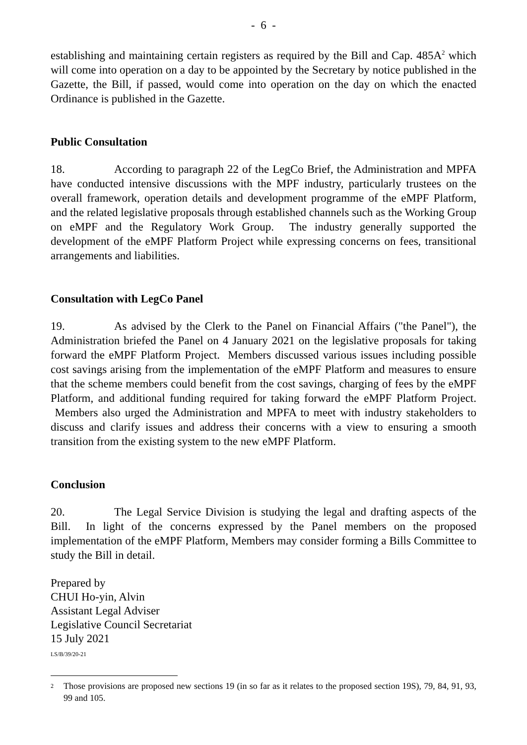- 6 -
establishing and maintaining certain registers as required by the Bill and Cap. 485A<sup>2</sup> which will come into operation on a day to be appointed by the Secretary by notice published in the Gazette, the Bill, if passed, would come into operation on the day on which the enacted Ordinance is published in the Gazette.
Public Consultation
18. According to paragraph 22 of the LegCo Brief, the Administration and MPFA have conducted intensive discussions with the MPF industry, particularly trustees on the overall framework, operation details and development programme of the eMPF Platform, and the related legislative proposals through established channels such as the Working Group on eMPF and the Regulatory Work Group. The industry generally supported the development of the eMPF Platform Project while expressing concerns on fees, transitional arrangements and liabilities.
Consultation with LegCo Panel
19. As advised by the Clerk to the Panel on Financial Affairs ("the Panel"), the Administration briefed the Panel on 4 January 2021 on the legislative proposals for taking forward the eMPF Platform Project. Members discussed various issues including possible cost savings arising from the implementation of the eMPF Platform and measures to ensure that the scheme members could benefit from the cost savings, charging of fees by the eMPF Platform, and additional funding required for taking forward the eMPF Platform Project. Members also urged the Administration and MPFA to meet with industry stakeholders to discuss and clarify issues and address their concerns with a view to ensuring a smooth transition from the existing system to the new eMPF Platform.
Conclusion
20. The Legal Service Division is studying the legal and drafting aspects of the Bill. In light of the concerns expressed by the Panel members on the proposed implementation of the eMPF Platform, Members may consider forming a Bills Committee to study the Bill in detail.
Prepared by
CHUI Ho-yin, Alvin
Assistant Legal Adviser
Legislative Council Secretariat
15 July 2021
LS/B/39/20-21
<sup>2</sup>
Those provisions are proposed new sections 19 (in so far as it relates to the proposed section 19S), 79, 84, 91, 93, 99 and 105.